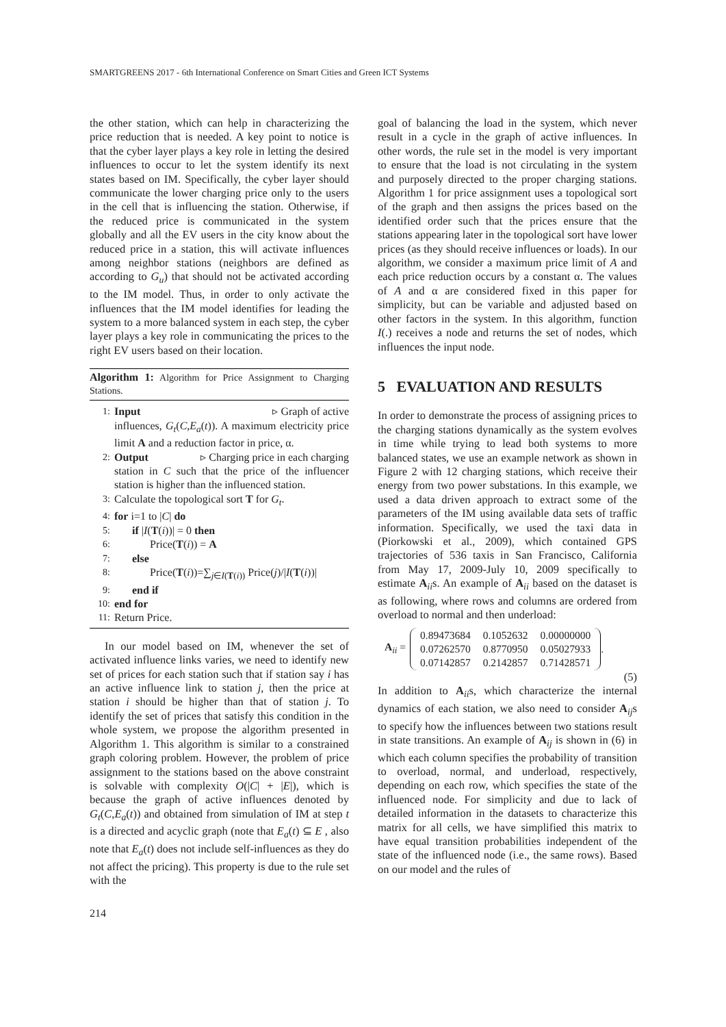SMARTGREENS 2017 - 6th International Conference on Smart Cities and Green ICT Systems
the other station, which can help in characterizing the price reduction that is needed. A key point to notice is that the cyber layer plays a key role in letting the desired influences to occur to let the system identify its next states based on IM. Specifically, the cyber layer should communicate the lower charging price only to the users in the cell that is influencing the station. Otherwise, if the reduced price is communicated in the system globally and all the EV users in the city know about the reduced price in a station, this will activate influences among neighbor stations (neighbors are defined as according to G<sub>u</sub>) that should not be activated according to the IM model. Thus, in order to only activate the influences that the IM model identifies for leading the system to a more balanced system in each step, the cyber layer plays a key role in communicating the prices to the right EV users based on their location.
Algorithm 1: Algorithm for Price Assignment to Charging Stations.
1: Input ▹ Graph of active
influences, G<sub>t</sub>(C,E<sub>a</sub>(t)). A maximum electricity price limit A and a reduction factor in price, α.
2: Output ▹ Charging price in each charging
station in C such that the price of the influencer station is higher than the influenced station.
3: Calculate the topological sort T for G<sub>t</sub>.
4: for i=1 to |C| do
5: if |I(T(i))| = 0 then
6: Price(T(i)) = A
7: else
8: Price(T(i))=∑<sub>j∈I(T(i))</sub> Price(j)/|I(T(i))|
9: end if
10: end for
11: Return Price.
In our model based on IM, whenever the set of activated influence links varies, we need to identify new set of prices for each station such that if station say i has an active influence link to station j, then the price at station i should be higher than that of station j. To identify the set of prices that satisfy this condition in the whole system, we propose the algorithm presented in Algorithm 1. This algorithm is similar to a constrained graph coloring problem. However, the problem of price assignment to the stations based on the above constraint is solvable with complexity O(|C| + |E|), which is because the graph of active influences denoted by G<sub>t</sub>(C,E<sub>a</sub>(t)) and obtained from simulation of IM at step t is a directed and acyclic graph (note that E<sub>a</sub>(t) ⊆ E , also note that E<sub>a</sub>(t) does not include self-influences as they do not affect the pricing). This property is due to the rule set with the
goal of balancing the load in the system, which never result in a cycle in the graph of active influences. In other words, the rule set in the model is very important to ensure that the load is not circulating in the system and purposely directed to the proper charging stations. Algorithm 1 for price assignment uses a topological sort of the graph and then assigns the prices based on the identified order such that the prices ensure that the stations appearing later in the topological sort have lower prices (as they should receive influences or loads). In our algorithm, we consider a maximum price limit of A and each price reduction occurs by a constant α. The values of A and α are considered fixed in this paper for simplicity, but can be variable and adjusted based on other factors in the system. In this algorithm, function I(.) receives a node and returns the set of nodes, which influences the input node.
5 EVALUATION AND RESULTS
In order to demonstrate the process of assigning prices to the charging stations dynamically as the system evolves in time while trying to lead both systems to more balanced states, we use an example network as shown in Figure 2 with 12 charging stations, which receive their energy from two power substations. In this example, we used a data driven approach to extract some of the parameters of the IM using available data sets of traffic information. Specifically, we used the taxi data in (Piorkowski et al., 2009), which contained GPS trajectories of 536 taxis in San Francisco, California from May 17, 2009-July 10, 2009 specifically to estimate A<sub>ii</sub>s. An example of A<sub>ii</sub> based on the dataset is as following, where rows and columns are ordered from overload to normal and then underload:
A<sub>ii</sub> =
| 0.89473684 | 0.1052632 | 0.00000000 |
| 0.07262570 | 0.8770950 | 0.05027933 |
| 0.07142857 | 0.2142857 | 0.71428571 |
.
(5)
In addition to A<sub>ii</sub>s, which characterize the internal dynamics of each station, we also need to consider A<sub>ij</sub>s to specify how the influences between two stations result in state transitions. An example of A<sub>ij</sub> is shown in (6) in which each column specifies the probability of transition to overload, normal, and underload, respectively, depending on each row, which specifies the state of the influenced node. For simplicity and due to lack of detailed information in the datasets to characterize this matrix for all cells, we have simplified this matrix to have equal transition probabilities independent of the state of the influenced node (i.e., the same rows). Based on our model and the rules of
214